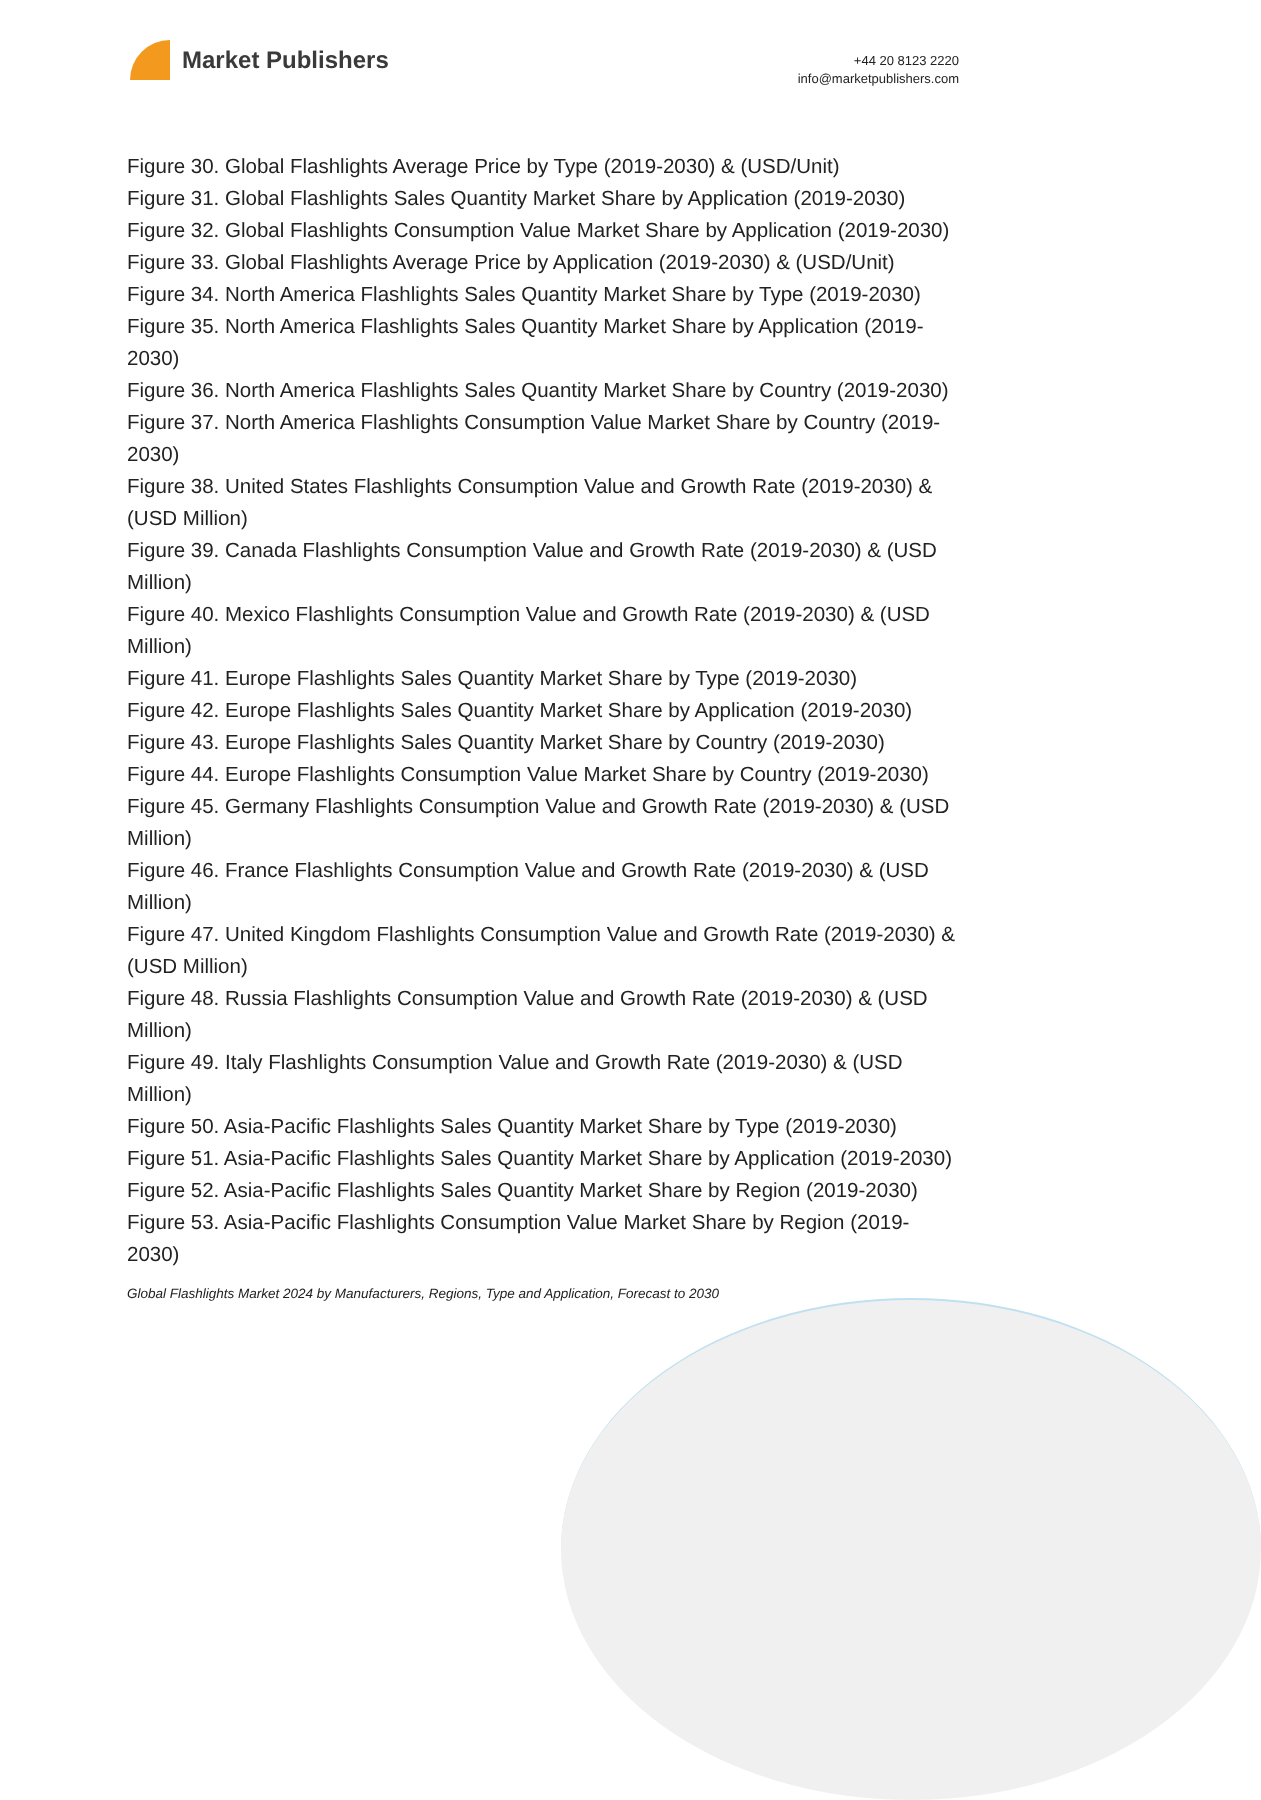Market Publishers
+44 20 8123 2220
info@marketpublishers.com
Figure 30. Global Flashlights Average Price by Type (2019-2030) & (USD/Unit)
Figure 31. Global Flashlights Sales Quantity Market Share by Application (2019-2030)
Figure 32. Global Flashlights Consumption Value Market Share by Application (2019-2030)
Figure 33. Global Flashlights Average Price by Application (2019-2030) & (USD/Unit)
Figure 34. North America Flashlights Sales Quantity Market Share by Type (2019-2030)
Figure 35. North America Flashlights Sales Quantity Market Share by Application (2019-2030)
Figure 36. North America Flashlights Sales Quantity Market Share by Country (2019-2030)
Figure 37. North America Flashlights Consumption Value Market Share by Country (2019-2030)
Figure 38. United States Flashlights Consumption Value and Growth Rate (2019-2030) & (USD Million)
Figure 39. Canada Flashlights Consumption Value and Growth Rate (2019-2030) & (USD Million)
Figure 40. Mexico Flashlights Consumption Value and Growth Rate (2019-2030) & (USD Million)
Figure 41. Europe Flashlights Sales Quantity Market Share by Type (2019-2030)
Figure 42. Europe Flashlights Sales Quantity Market Share by Application (2019-2030)
Figure 43. Europe Flashlights Sales Quantity Market Share by Country (2019-2030)
Figure 44. Europe Flashlights Consumption Value Market Share by Country (2019-2030)
Figure 45. Germany Flashlights Consumption Value and Growth Rate (2019-2030) & (USD Million)
Figure 46. France Flashlights Consumption Value and Growth Rate (2019-2030) & (USD Million)
Figure 47. United Kingdom Flashlights Consumption Value and Growth Rate (2019-2030) & (USD Million)
Figure 48. Russia Flashlights Consumption Value and Growth Rate (2019-2030) & (USD Million)
Figure 49. Italy Flashlights Consumption Value and Growth Rate (2019-2030) & (USD Million)
Figure 50. Asia-Pacific Flashlights Sales Quantity Market Share by Type (2019-2030)
Figure 51. Asia-Pacific Flashlights Sales Quantity Market Share by Application (2019-2030)
Figure 52. Asia-Pacific Flashlights Sales Quantity Market Share by Region (2019-2030)
Figure 53. Asia-Pacific Flashlights Consumption Value Market Share by Region (2019-2030)
Global Flashlights Market 2024 by Manufacturers, Regions, Type and Application, Forecast to 2030